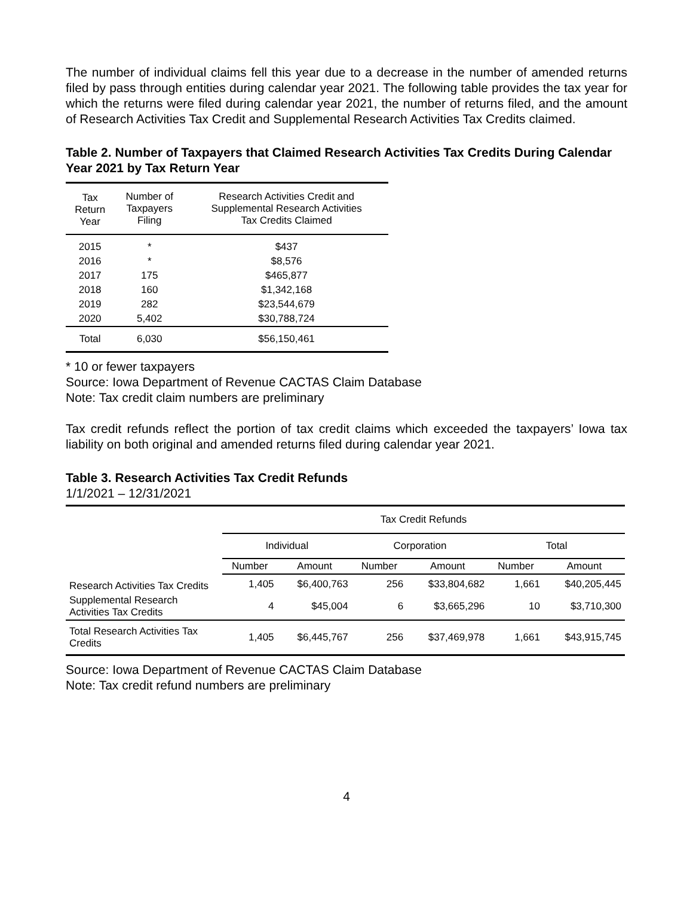The number of individual claims fell this year due to a decrease in the number of amended returns filed by pass through entities during calendar year 2021. The following table provides the tax year for which the returns were filed during calendar year 2021, the number of returns filed, and the amount of Research Activities Tax Credit and Supplemental Research Activities Tax Credits claimed.
Table 2. Number of Taxpayers that Claimed Research Activities Tax Credits During Calendar Year 2021 by Tax Return Year
| Tax Return Year | Number of Taxpayers Filing | Research Activities Credit and Supplemental Research Activities Tax Credits Claimed |
| --- | --- | --- |
| 2015 | * | $437 |
| 2016 | * | $8,576 |
| 2017 | 175 | $465,877 |
| 2018 | 160 | $1,342,168 |
| 2019 | 282 | $23,544,679 |
| 2020 | 5,402 | $30,788,724 |
| Total | 6,030 | $56,150,461 |
* 10 or fewer taxpayers
Source: Iowa Department of Revenue CACTAS Claim Database
Note: Tax credit claim numbers are preliminary
Tax credit refunds reflect the portion of tax credit claims which exceeded the taxpayers’ Iowa tax liability on both original and amended returns filed during calendar year 2021.
Table 3. Research Activities Tax Credit Refunds
1/1/2021 – 12/31/2021
| | Tax Credit Refunds | | | | | |
| --- | --- | --- | --- | --- | --- | --- |
| | Individual | | Corporation | | Total | |
| | Number | Amount | Number | Amount | Number | Amount |
| Research Activities Tax Credits | 1,405 | $6,400,763 | 256 | $33,804,682 | 1,661 | $40,205,445 |
| Supplemental Research Activities Tax Credits | 4 | $45,004 | 6 | $3,665,296 | 10 | $3,710,300 |
| Total Research Activities Tax Credits | 1,405 | $6,445,767 | 256 | $37,469,978 | 1,661 | $43,915,745 |
Source: Iowa Department of Revenue CACTAS Claim Database
Note: Tax credit refund numbers are preliminary
4